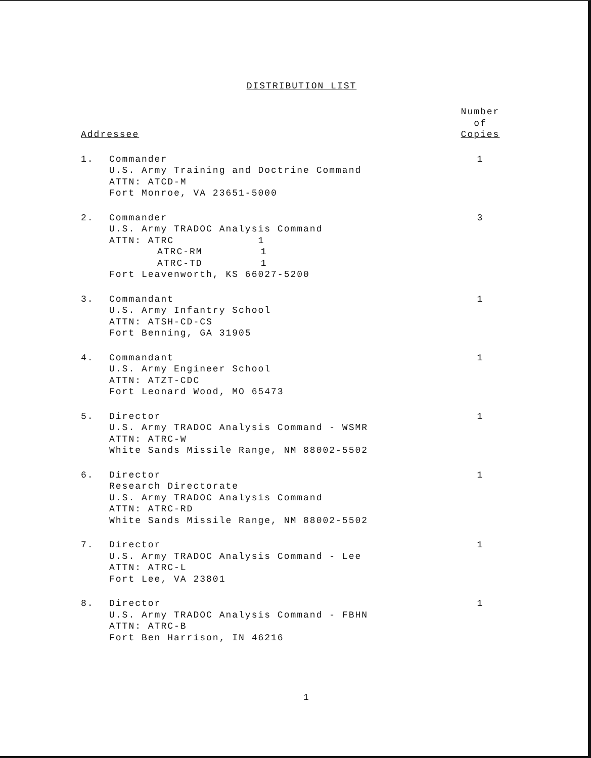DISTRIBUTION LIST
| Addressee | | Number of Copies |
| --- | --- | --- |
| 1. | Commander U.S. Army Training and Doctrine Command ATTN: ATCD-M Fort Monroe, VA 23651-5000 | 1 |
| 2. | Commander U.S. Army TRADOC Analysis Command ATTN: ATRC 1 ATRC-RM 1 ATRC-TD 1 Fort Leavenworth, KS 66027-5200 | 3 |
| 3. | Commandant U.S. Army Infantry School ATTN: ATSH-CD-CS Fort Benning, GA 31905 | 1 |
| 4. | Commandant U.S. Army Engineer School ATTN: ATZT-CDC Fort Leonard Wood, MO 65473 | 1 |
| 5. | Director U.S. Army TRADOC Analysis Command - WSMR ATTN: ATRC-W White Sands Missile Range, NM 88002-5502 | 1 |
| 6. | Director Research Directorate U.S. Army TRADOC Analysis Command ATTN: ATRC-RD White Sands Missile Range, NM 88002-5502 | 1 |
| 7. | Director U.S. Army TRADOC Analysis Command - Lee ATTN: ATRC-L Fort Lee, VA 23801 | 1 |
| 8. | Director U.S. Army TRADOC Analysis Command - FBHN ATTN: ATRC-B Fort Ben Harrison, IN 46216 | 1 |
1